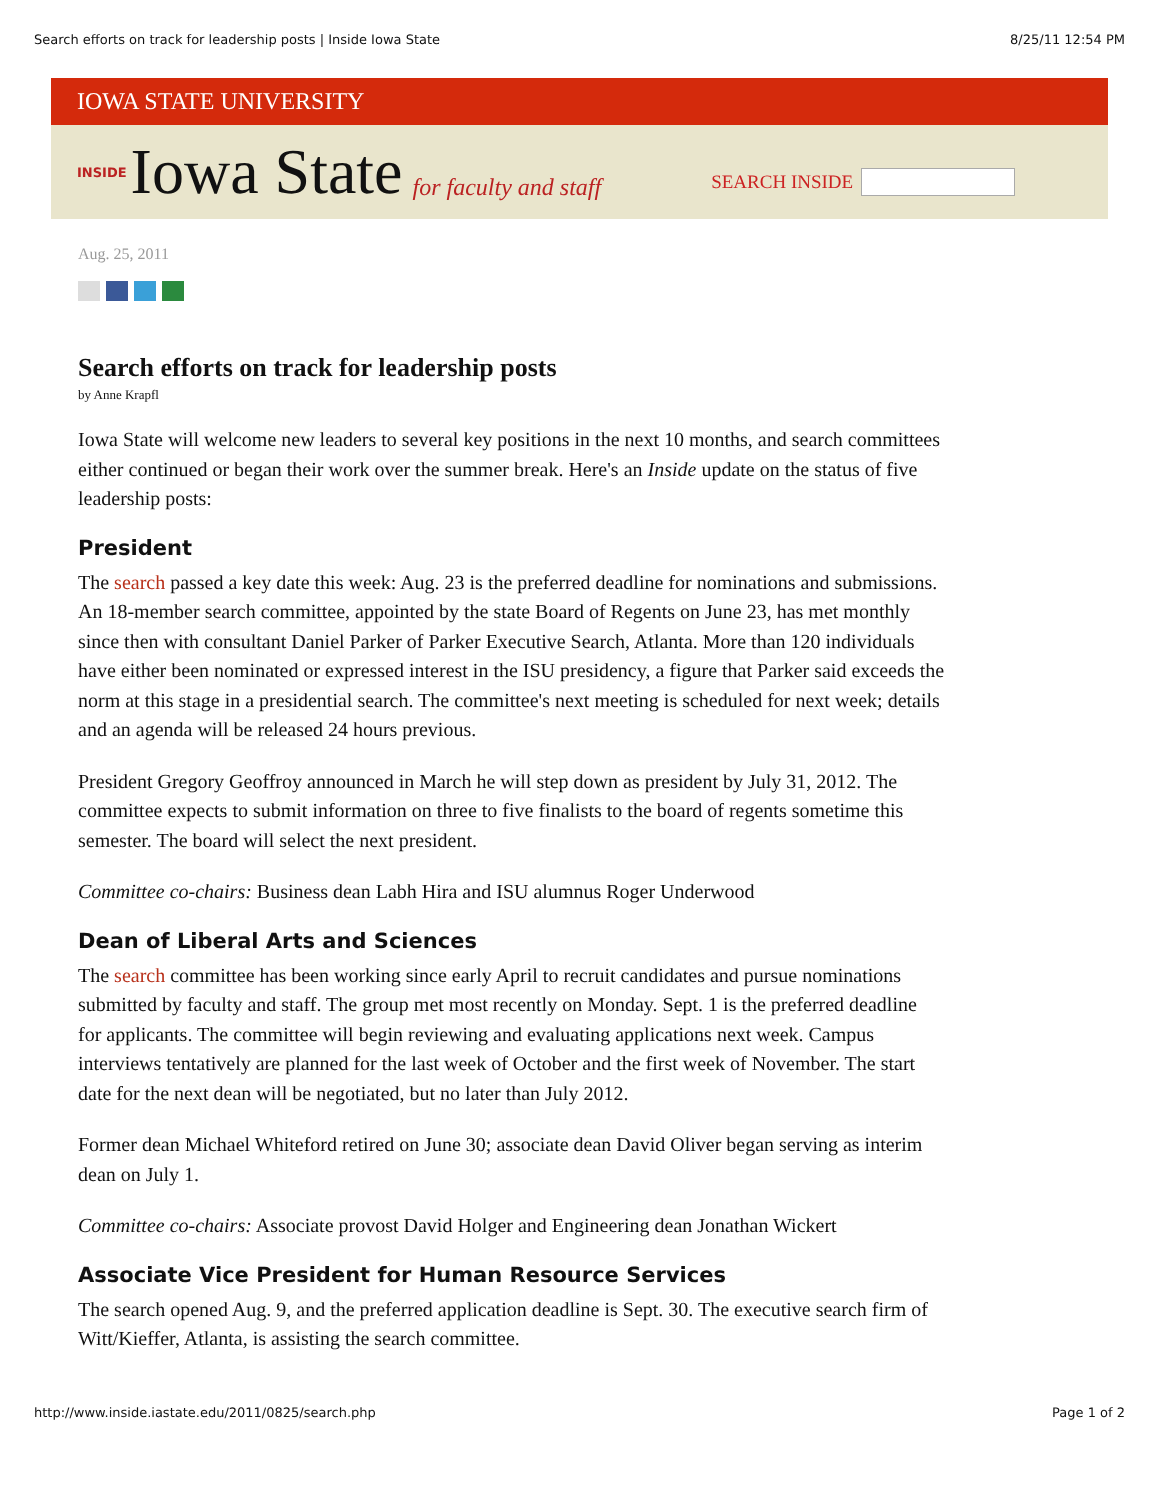Search efforts on track for leadership posts | Inside Iowa State 8/25/11 12:54 PM
IOWA STATE UNIVERSITY
INSIDE Iowa State for faculty and staff SEARCH INSIDE
Aug. 25, 2011
Search efforts on track for leadership posts
by Anne Krapfl
Iowa State will welcome new leaders to several key positions in the next 10 months, and search committees either continued or began their work over the summer break. Here's an Inside update on the status of five leadership posts:
President
The search passed a key date this week: Aug. 23 is the preferred deadline for nominations and submissions. An 18-member search committee, appointed by the state Board of Regents on June 23, has met monthly since then with consultant Daniel Parker of Parker Executive Search, Atlanta. More than 120 individuals have either been nominated or expressed interest in the ISU presidency, a figure that Parker said exceeds the norm at this stage in a presidential search. The committee's next meeting is scheduled for next week; details and an agenda will be released 24 hours previous.
President Gregory Geoffroy announced in March he will step down as president by July 31, 2012. The committee expects to submit information on three to five finalists to the board of regents sometime this semester. The board will select the next president.
Committee co-chairs: Business dean Labh Hira and ISU alumnus Roger Underwood
Dean of Liberal Arts and Sciences
The search committee has been working since early April to recruit candidates and pursue nominations submitted by faculty and staff. The group met most recently on Monday. Sept. 1 is the preferred deadline for applicants. The committee will begin reviewing and evaluating applications next week. Campus interviews tentatively are planned for the last week of October and the first week of November. The start date for the next dean will be negotiated, but no later than July 2012.
Former dean Michael Whiteford retired on June 30; associate dean David Oliver began serving as interim dean on July 1.
Committee co-chairs: Associate provost David Holger and Engineering dean Jonathan Wickert
Associate Vice President for Human Resource Services
The search opened Aug. 9, and the preferred application deadline is Sept. 30. The executive search firm of Witt/Kieffer, Atlanta, is assisting the search committee.
http://www.inside.iastate.edu/2011/0825/search.php Page 1 of 2